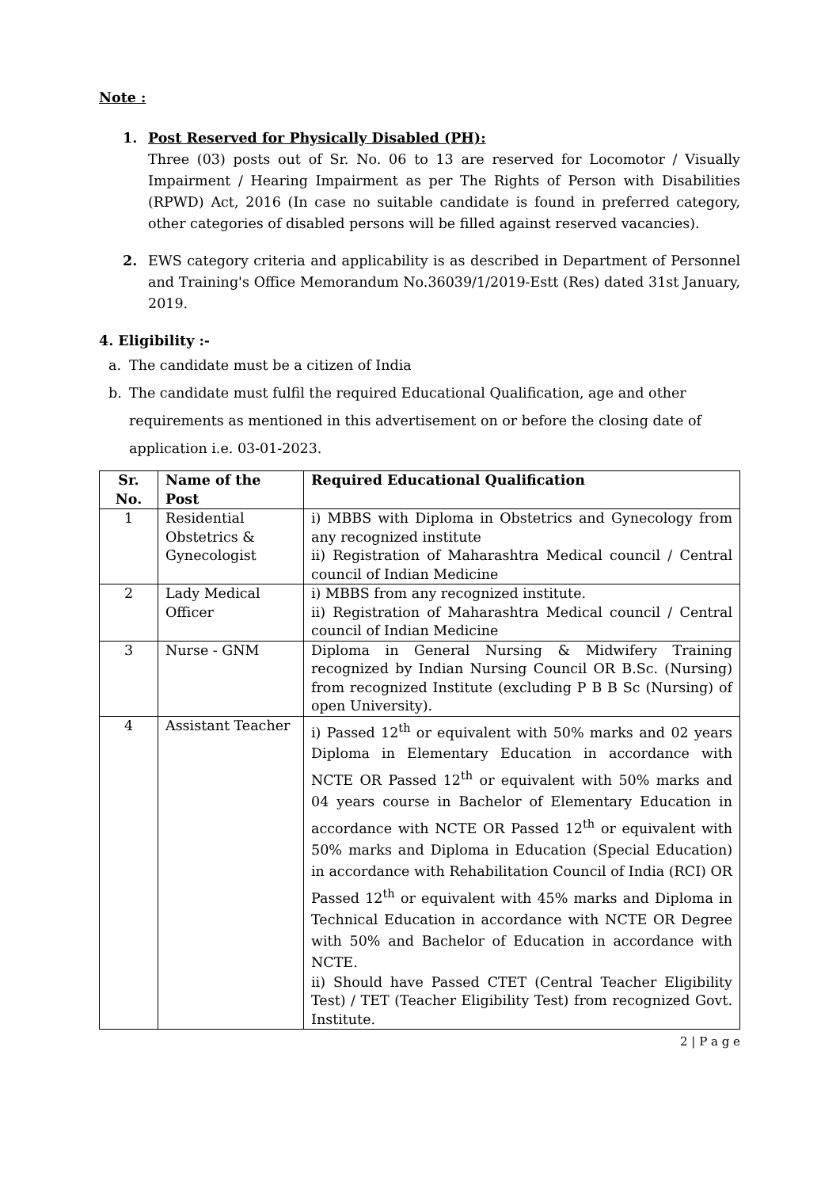Note :
1. Post Reserved for Physically Disabled (PH):
Three (03) posts out of Sr. No. 06 to 13 are reserved for Locomotor / Visually Impairment / Hearing Impairment as per The Rights of Person with Disabilities (RPWD) Act, 2016 (In case no suitable candidate is found in preferred category, other categories of disabled persons will be filled against reserved vacancies).
2. EWS category criteria and applicability is as described in Department of Personnel and Training's Office Memorandum No.36039/1/2019-Estt (Res) dated 31st January, 2019.
4. Eligibility :-
a. The candidate must be a citizen of India
b. The candidate must fulfil the required Educational Qualification, age and other requirements as mentioned in this advertisement on or before the closing date of application i.e. 03-01-2023.
| Sr. No. | Name of the Post | Required Educational Qualification |
| --- | --- | --- |
| 1 | Residential Obstetrics & Gynecologist | i) MBBS with Diploma in Obstetrics and Gynecology from any recognized institute ii) Registration of Maharashtra Medical council / Central council of Indian Medicine |
| 2 | Lady Medical Officer | i) MBBS from any recognized institute. ii) Registration of Maharashtra Medical council / Central council of Indian Medicine |
| 3 | Nurse - GNM | Diploma in General Nursing & Midwifery Training recognized by Indian Nursing Council OR B.Sc. (Nursing) from recognized Institute (excluding P B B Sc (Nursing) of open University). |
| 4 | Assistant Teacher | i) Passed 12<sup>th</sup> or equivalent with 50% marks and 02 years Diploma in Elementary Education in accordance with NCTE OR Passed 12<sup>th</sup> or equivalent with 50% marks and 04 years course in Bachelor of Elementary Education in accordance with NCTE OR Passed 12<sup>th</sup> or equivalent with 50% marks and Diploma in Education (Special Education) in accordance with Rehabilitation Council of India (RCI) OR Passed 12<sup>th</sup> or equivalent with 45% marks and Diploma in Technical Education in accordance with NCTE OR Degree with 50% and Bachelor of Education in accordance with NCTE. ii) Should have Passed CTET (Central Teacher Eligibility Test) / TET (Teacher Eligibility Test) from recognized Govt. Institute. |
2 | P a g e